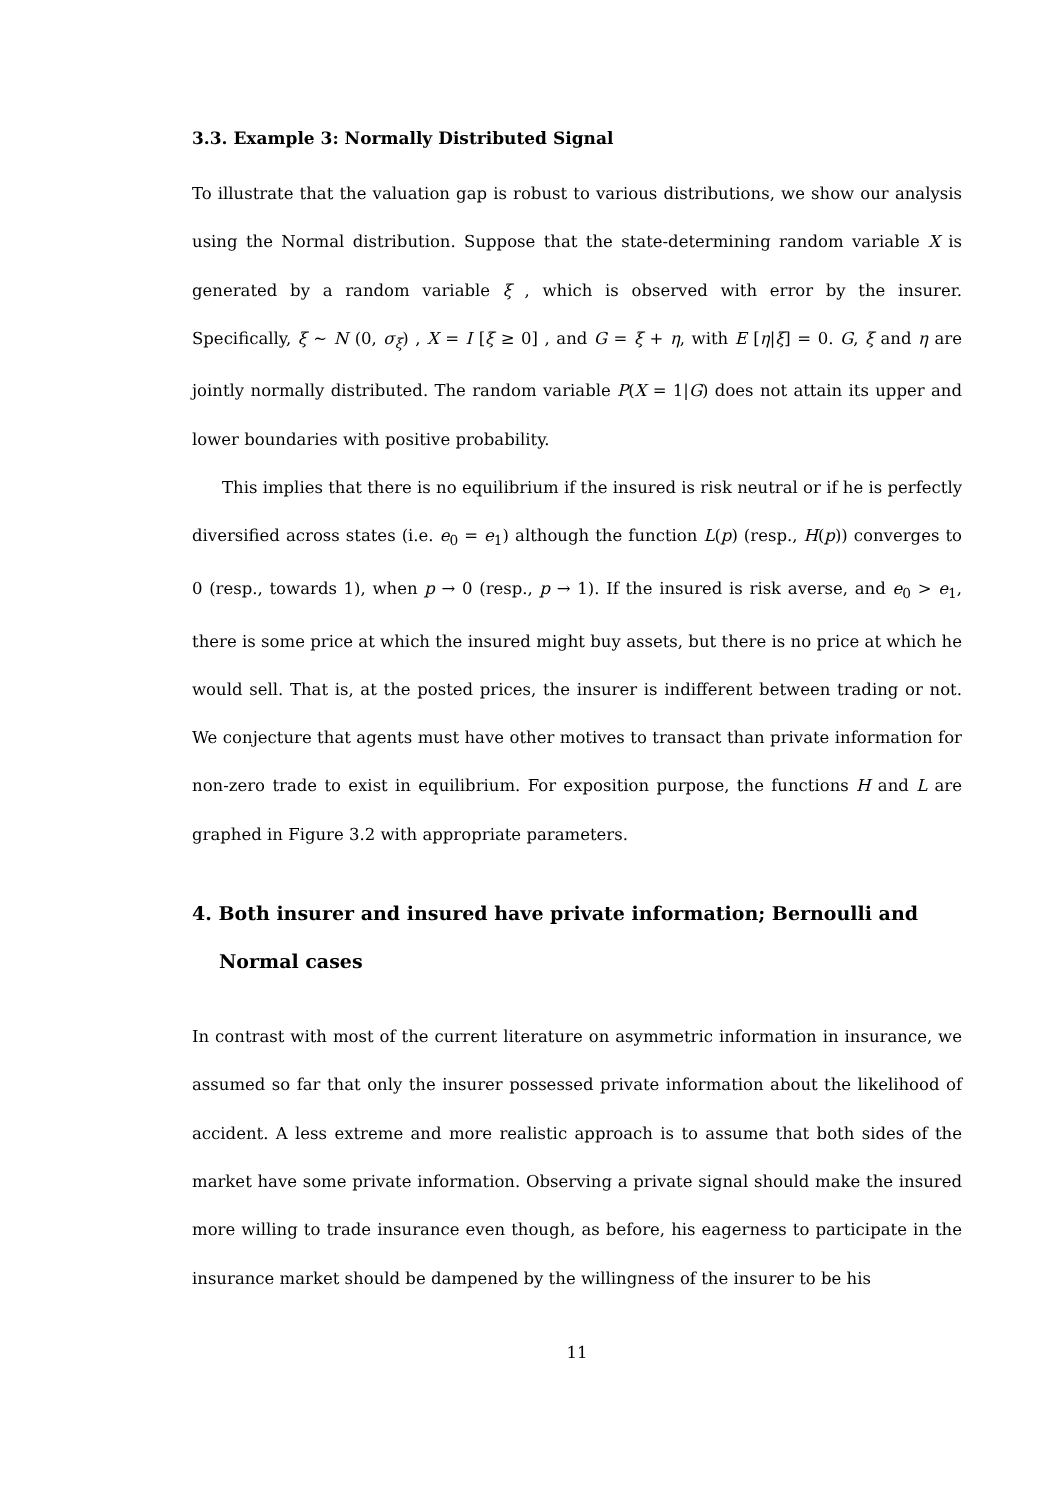3.3. Example 3: Normally Distributed Signal
To illustrate that the valuation gap is robust to various distributions, we show our analysis using the Normal distribution. Suppose that the state-determining random variable X is generated by a random variable ξ , which is observed with error by the insurer. Specifically, ξ ∼ N (0, σ<sub>ξ</sub>) , X = I [ξ ≥ 0] , and G = ξ + η, with E [η|ξ] = 0. G, ξ and η are jointly normally distributed. The random variable P(X = 1|G) does not attain its upper and lower boundaries with positive probability.
This implies that there is no equilibrium if the insured is risk neutral or if he is perfectly diversified across states (i.e. e<sub>0</sub> = e<sub>1</sub>) although the function L(p) (resp., H(p)) converges to 0 (resp., towards 1), when p → 0 (resp., p → 1). If the insured is risk averse, and e<sub>0</sub> > e<sub>1</sub>, there is some price at which the insured might buy assets, but there is no price at which he would sell. That is, at the posted prices, the insurer is indifferent between trading or not. We conjecture that agents must have other motives to transact than private information for non-zero trade to exist in equilibrium. For exposition purpose, the functions H and L are graphed in Figure 3.2 with appropriate parameters.
4. Both insurer and insured have private information; Bernoulli and Normal cases
In contrast with most of the current literature on asymmetric information in insurance, we assumed so far that only the insurer possessed private information about the likelihood of accident. A less extreme and more realistic approach is to assume that both sides of the market have some private information. Observing a private signal should make the insured more willing to trade insurance even though, as before, his eagerness to participate in the insurance market should be dampened by the willingness of the insurer to be his
11